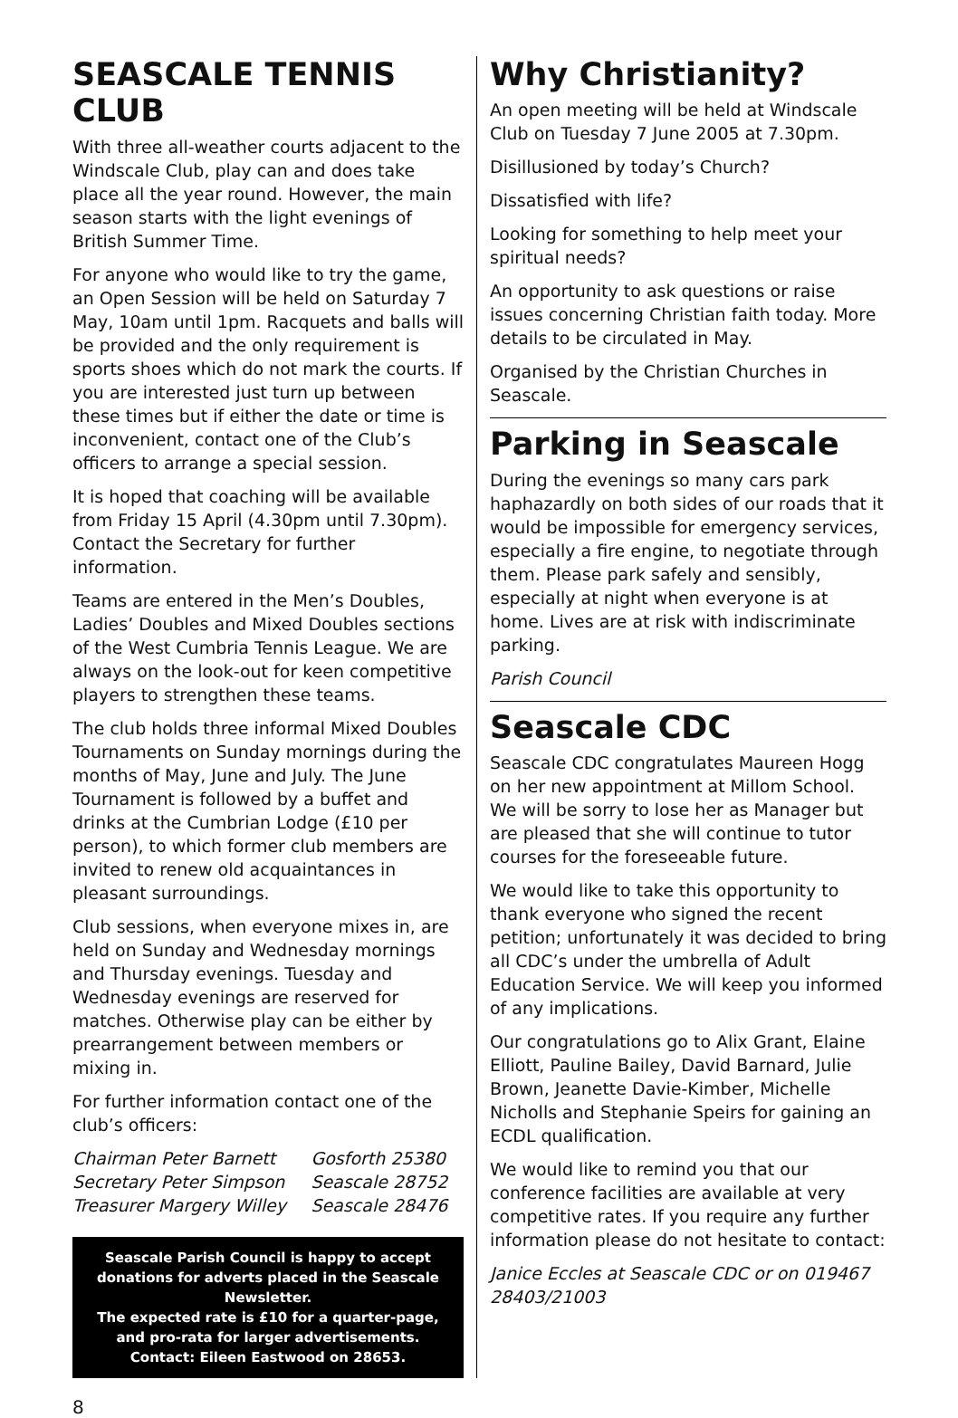SEASCALE TENNIS CLUB
With three all-weather courts adjacent to the Windscale Club, play can and does take place all the year round. However, the main season starts with the light evenings of British Summer Time.
For anyone who would like to try the game, an Open Session will be held on Saturday 7 May, 10am until 1pm. Racquets and balls will be provided and the only requirement is sports shoes which do not mark the courts. If you are interested just turn up between these times but if either the date or time is inconvenient, contact one of the Club’s officers to arrange a special session.
It is hoped that coaching will be available from Friday 15 April (4.30pm until 7.30pm). Contact the Secretary for further information.
Teams are entered in the Men’s Doubles, Ladies’ Doubles and Mixed Doubles sections of the West Cumbria Tennis League. We are always on the look-out for keen competitive players to strengthen these teams.
The club holds three informal Mixed Doubles Tournaments on Sunday mornings during the months of May, June and July. The June Tournament is followed by a buffet and drinks at the Cumbrian Lodge (£10 per person), to which former club members are invited to renew old acquaintances in pleasant surroundings.
Club sessions, when everyone mixes in, are held on Sunday and Wednesday mornings and Thursday evenings. Tuesday and Wednesday evenings are reserved for matches. Otherwise play can be either by prearrangement between members or mixing in.
For further information contact one of the club’s officers:
| Chairman Peter Barnett | Gosforth 25380 |
| Secretary Peter Simpson | Seascale 28752 |
| Treasurer Margery Willey | Seascale 28476 |
Seascale Parish Council is happy to accept donations for adverts placed in the Seascale Newsletter.
The expected rate is £10 for a quarter-page,
and pro-rata for larger advertisements.
Contact: Eileen Eastwood on 28653.
Why Christianity?
An open meeting will be held at Windscale Club on Tuesday 7 June 2005 at 7.30pm.
Disillusioned by today’s Church?
Dissatisfied with life?
Looking for something to help meet your spiritual needs?
An opportunity to ask questions or raise issues concerning Christian faith today. More details to be circulated in May.
Organised by the Christian Churches in Seascale.
Parking in Seascale
During the evenings so many cars park haphazardly on both sides of our roads that it would be impossible for emergency services, especially a fire engine, to negotiate through them. Please park safely and sensibly, especially at night when everyone is at home. Lives are at risk with indiscriminate parking.
Parish Council
Seascale CDC
Seascale CDC congratulates Maureen Hogg on her new appointment at Millom School. We will be sorry to lose her as Manager but are pleased that she will continue to tutor courses for the foreseeable future.
We would like to take this opportunity to thank everyone who signed the recent petition; unfortunately it was decided to bring all CDC’s under the umbrella of Adult Education Service. We will keep you informed of any implications.
Our congratulations go to Alix Grant, Elaine Elliott, Pauline Bailey, David Barnard, Julie Brown, Jeanette Davie-Kimber, Michelle Nicholls and Stephanie Speirs for gaining an ECDL qualification.
We would like to remind you that our conference facilities are available at very competitive rates. If you require any further information please do not hesitate to contact:
Janice Eccles at Seascale CDC or on 019467 28403/21003
8